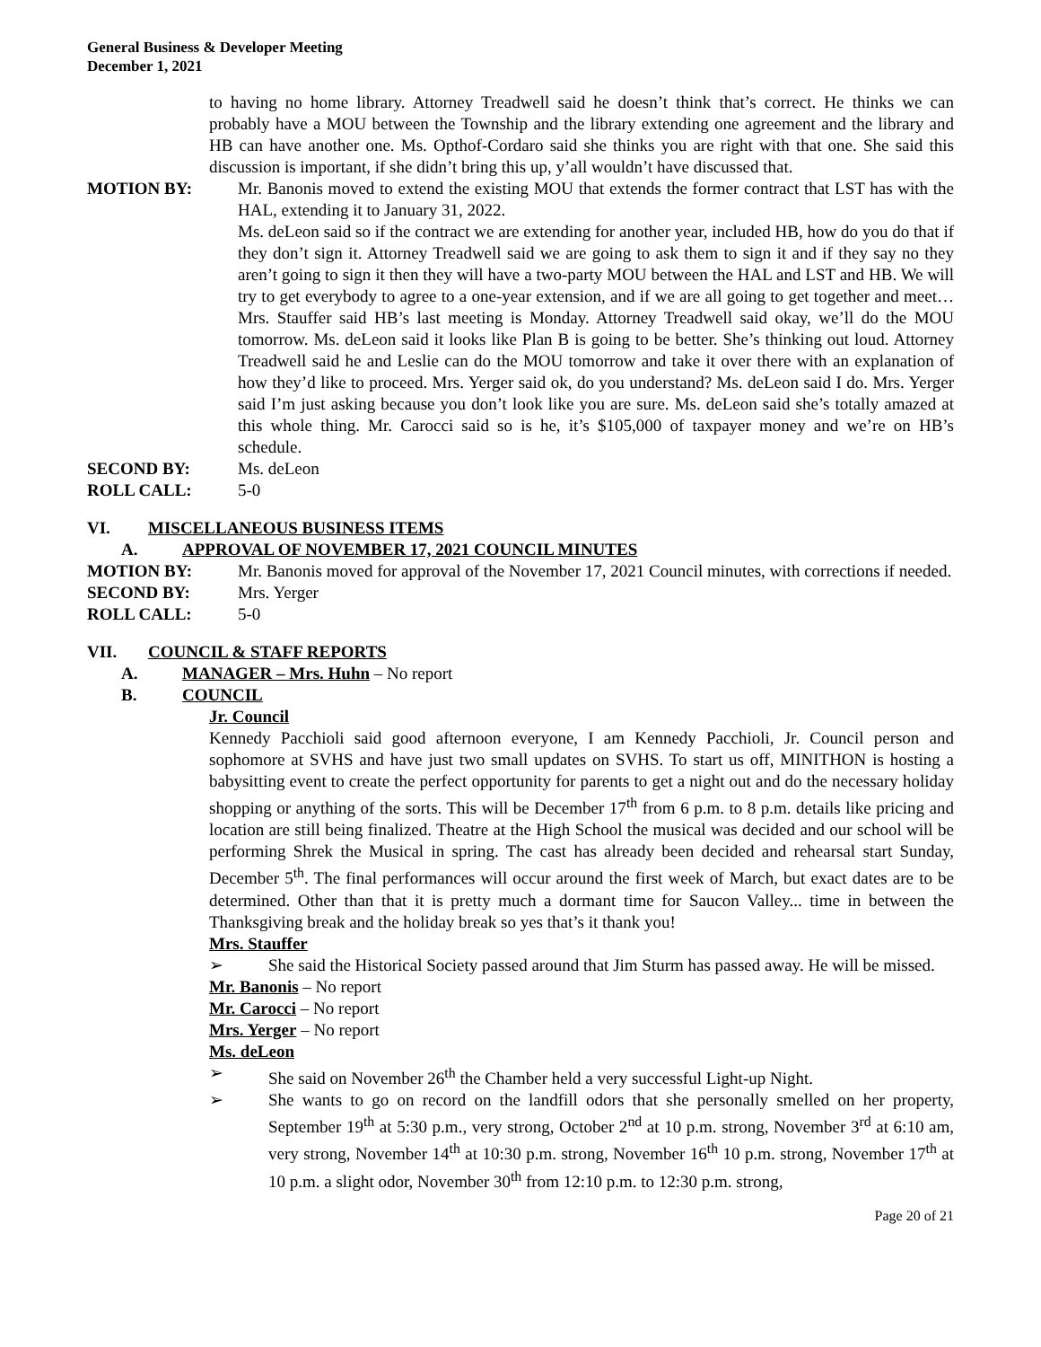General Business & Developer Meeting
December 1, 2021
to having no home library. Attorney Treadwell said he doesn’t think that’s correct. He thinks we can probably have a MOU between the Township and the library extending one agreement and the library and HB can have another one. Ms. Opthof-Cordaro said she thinks you are right with that one. She said this discussion is important, if she didn’t bring this up, y’all wouldn’t have discussed that.
MOTION BY: Mr. Banonis moved to extend the existing MOU that extends the former contract that LST has with the HAL, extending it to January 31, 2022.
Ms. deLeon said so if the contract we are extending for another year, included HB, how do you do that if they don’t sign it. Attorney Treadwell said we are going to ask them to sign it and if they say no they aren’t going to sign it then they will have a two-party MOU between the HAL and LST and HB. We will try to get everybody to agree to a one-year extension, and if we are all going to get together and meet…Mrs. Stauffer said HB’s last meeting is Monday. Attorney Treadwell said okay, we’ll do the MOU tomorrow. Ms. deLeon said it looks like Plan B is going to be better. She’s thinking out loud. Attorney Treadwell said he and Leslie can do the MOU tomorrow and take it over there with an explanation of how they’d like to proceed. Mrs. Yerger said ok, do you understand? Ms. deLeon said I do. Mrs. Yerger said I’m just asking because you don’t look like you are sure. Ms. deLeon said she’s totally amazed at this whole thing. Mr. Carocci said so is he, it’s $105,000 of taxpayer money and we’re on HB’s schedule.
SECOND BY: Ms. deLeon
ROLL CALL: 5-0
VI. MISCELLANEOUS BUSINESS ITEMS
A. APPROVAL OF NOVEMBER 17, 2021 COUNCIL MINUTES
MOTION BY: Mr. Banonis moved for approval of the November 17, 2021 Council minutes, with corrections if needed.
SECOND BY: Mrs. Yerger
ROLL CALL: 5-0
VII. COUNCIL & STAFF REPORTS
A. MANAGER – Mrs. Huhn – No report
B. COUNCIL
Jr. Council
Kennedy Pacchioli said good afternoon everyone, I am Kennedy Pacchioli, Jr. Council person and sophomore at SVHS and have just two small updates on SVHS. To start us off, MINITHON is hosting a babysitting event to create the perfect opportunity for parents to get a night out and do the necessary holiday shopping or anything of the sorts. This will be December 17<sup>th</sup> from 6 p.m. to 8 p.m. details like pricing and location are still being finalized. Theatre at the High School the musical was decided and our school will be performing Shrek the Musical in spring. The cast has already been decided and rehearsal start Sunday, December 5<sup>th</sup>. The final performances will occur around the first week of March, but exact dates are to be determined. Other than that it is pretty much a dormant time for Saucon Valley... time in between the Thanksgiving break and the holiday break so yes that’s it thank you!
Mrs. Stauffer
➢ She said the Historical Society passed around that Jim Sturm has passed away. He will be missed.
Mr. Banonis – No report
Mr. Carocci – No report
Mrs. Yerger – No report
Ms. deLeon
➢ She said on November 26<sup>th</sup> the Chamber held a very successful Light-up Night.
➢ She wants to go on record on the landfill odors that she personally smelled on her property, September 19<sup>th</sup> at 5:30 p.m., very strong, October 2<sup>nd</sup> at 10 p.m. strong, November 3<sup>rd</sup> at 6:10 am, very strong, November 14<sup>th</sup> at 10:30 p.m. strong, November 16<sup>th</sup> 10 p.m. strong, November 17<sup>th</sup> at 10 p.m. a slight odor, November 30<sup>th</sup> from 12:10 p.m. to 12:30 p.m. strong,
Page 20 of 21